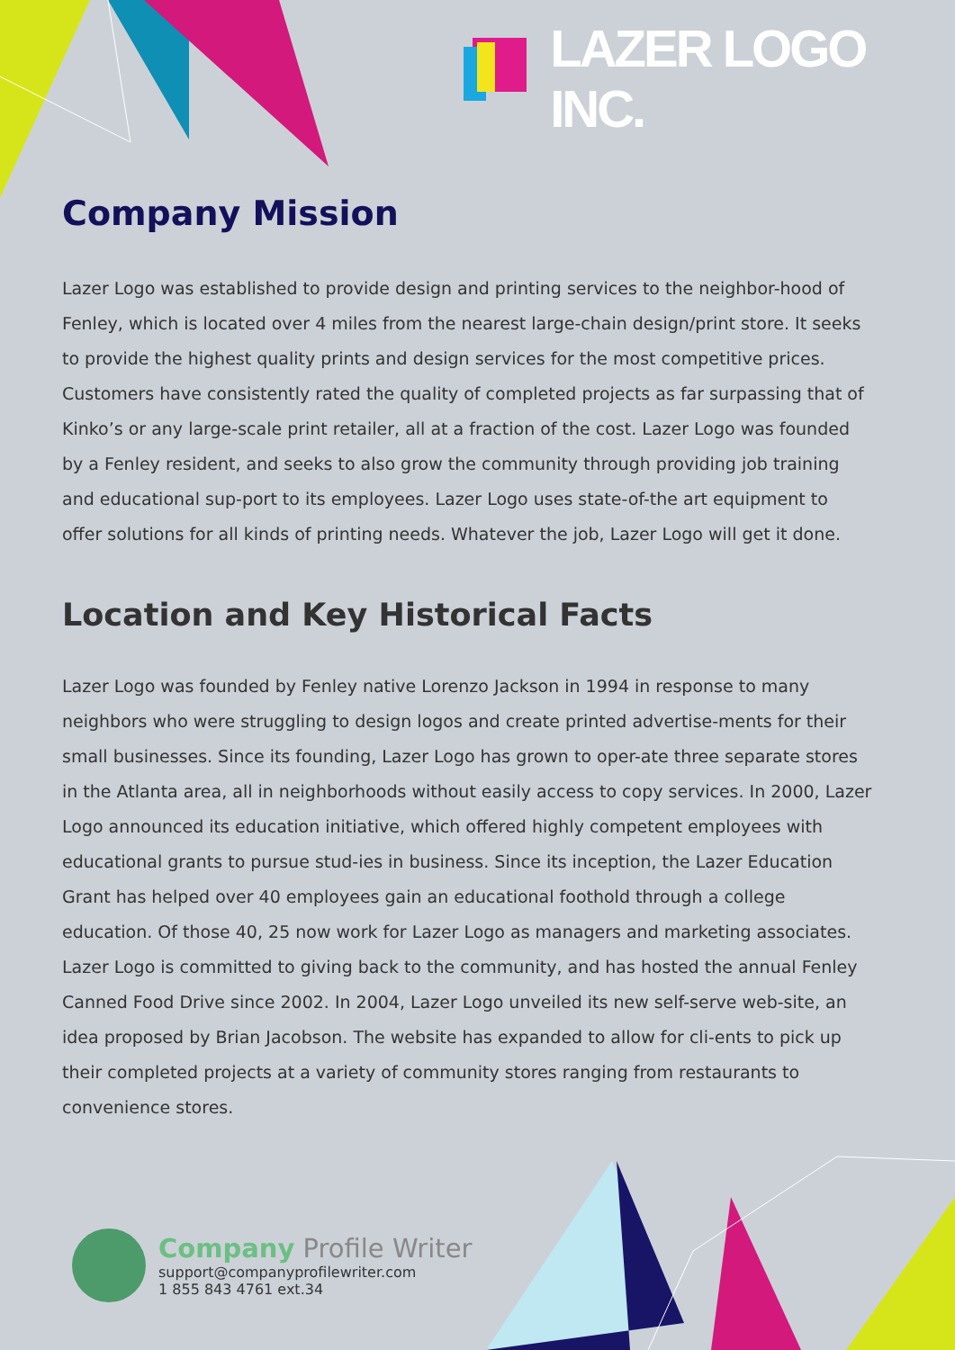LAZER LOGO INC.
Company Mission
Lazer Logo was established to provide design and printing services to the neighbor-hood of Fenley, which is located over 4 miles from the nearest large-chain design/print store. It seeks to provide the highest quality prints and design services for the most competitive prices. Customers have consistently rated the quality of completed projects as far surpassing that of Kinko’s or any large-scale print retailer, all at a fraction of the cost. Lazer Logo was founded by a Fenley resident, and seeks to also grow the community through providing job training and educational sup-port to its employees. Lazer Logo uses state-of-the art equipment to offer solutions for all kinds of printing needs. Whatever the job, Lazer Logo will get it done.
Location and Key Historical Facts
Lazer Logo was founded by Fenley native Lorenzo Jackson in 1994 in response to many neighbors who were struggling to design logos and create printed advertise-ments for their small businesses. Since its founding, Lazer Logo has grown to oper-ate three separate stores in the Atlanta area, all in neighborhoods without easily access to copy services. In 2000, Lazer Logo announced its education initiative, which offered highly competent employees with educational grants to pursue stud-ies in business. Since its inception, the Lazer Education Grant has helped over 40 employees gain an educational foothold through a college education. Of those 40, 25 now work for Lazer Logo as managers and marketing associates. Lazer Logo is committed to giving back to the community, and has hosted the annual Fenley Canned Food Drive since 2002. In 2004, Lazer Logo unveiled its new self-serve web-site, an idea proposed by Brian Jacobson. The website has expanded to allow for cli-ents to pick up their completed projects at a variety of community stores ranging from restaurants to convenience stores.
Company Profile Writer
support@companyprofilewriter.com
1 855 843 4761 ext.34